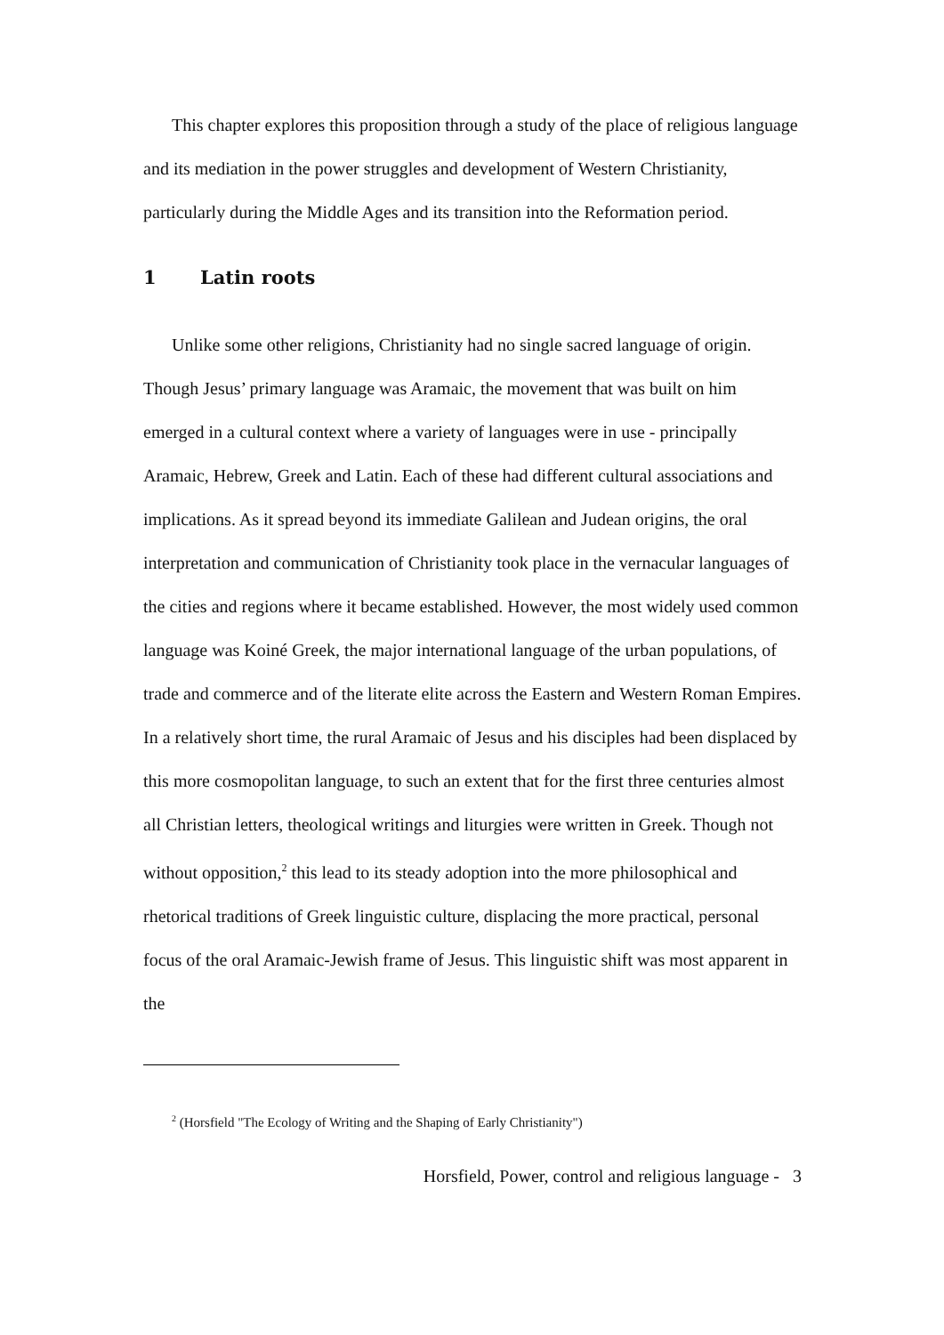This chapter explores this proposition through a study of the place of religious language and its mediation in the power struggles and development of Western Christianity, particularly during the Middle Ages and its transition into the Reformation period.
1 Latin roots
Unlike some other religions, Christianity had no single sacred language of origin. Though Jesus’ primary language was Aramaic, the movement that was built on him emerged in a cultural context where a variety of languages were in use - principally Aramaic, Hebrew, Greek and Latin. Each of these had different cultural associations and implications. As it spread beyond its immediate Galilean and Judean origins, the oral interpretation and communication of Christianity took place in the vernacular languages of the cities and regions where it became established. However, the most widely used common language was Koiné Greek, the major international language of the urban populations, of trade and commerce and of the literate elite across the Eastern and Western Roman Empires. In a relatively short time, the rural Aramaic of Jesus and his disciples had been displaced by this more cosmopolitan language, to such an extent that for the first three centuries almost all Christian letters, theological writings and liturgies were written in Greek. Though not without opposition,<sup>2</sup> this lead to its steady adoption into the more philosophical and rhetorical traditions of Greek linguistic culture, displacing the more practical, personal focus of the oral Aramaic-Jewish frame of Jesus. This linguistic shift was most apparent in the
<sup>2</sup> (Horsfield "The Ecology of Writing and the Shaping of Early Christianity")
Horsfield, Power, control and religious language - 3